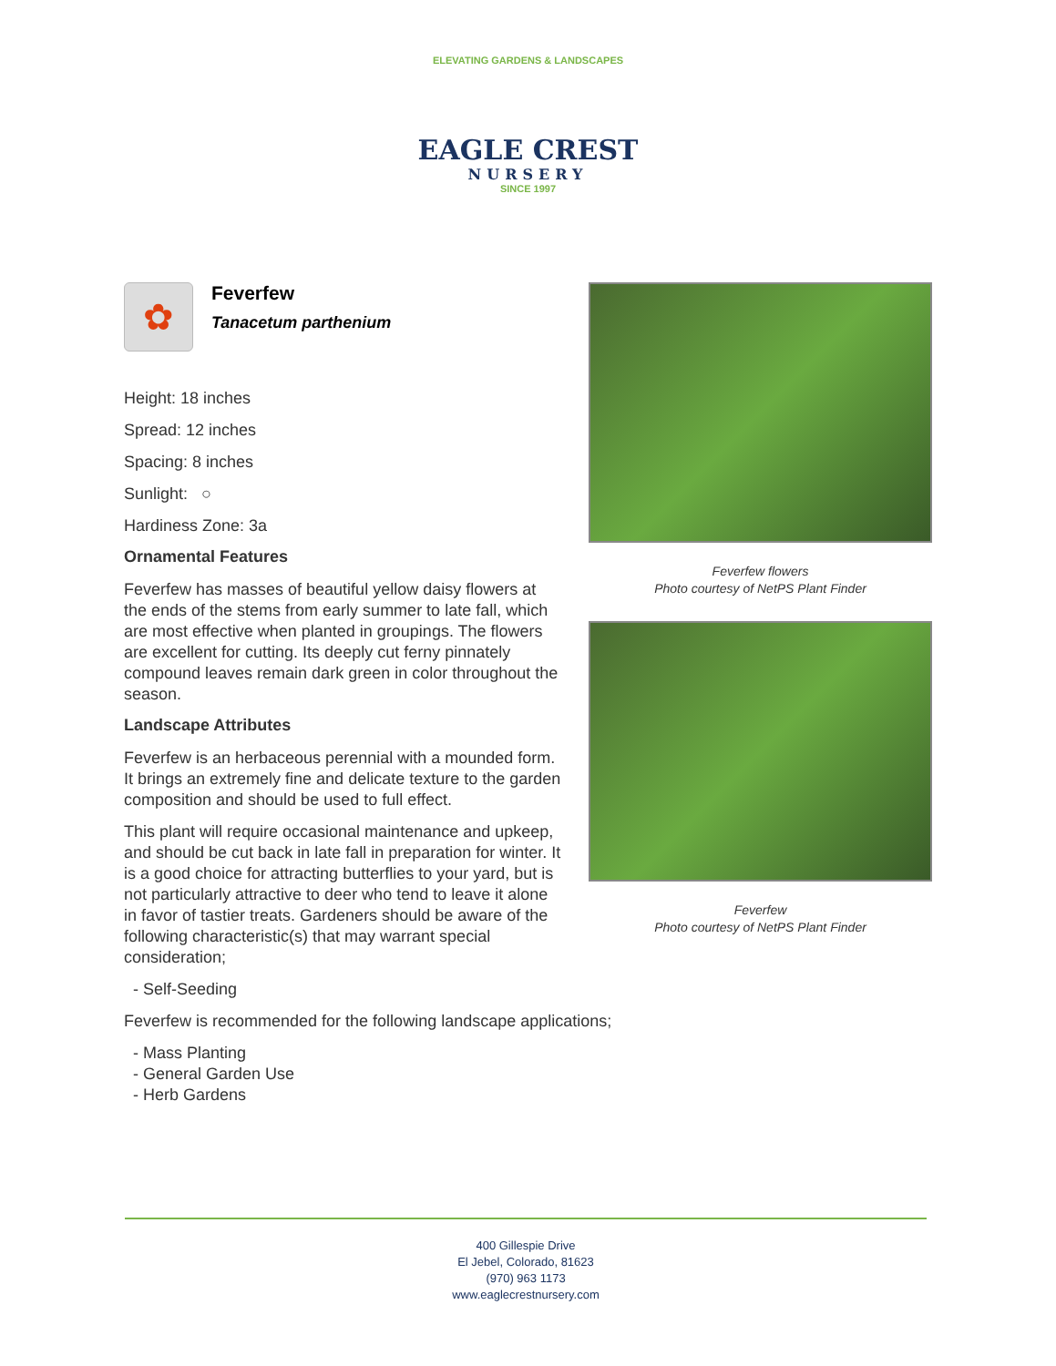ELEVATING GARDENS & LANDSCAPES
EAGLE CREST
NURSERY
SINCE 1997
✿
Feverfew
Tanacetum parthenium
Height: 18 inches
Spread: 12 inches
Spacing: 8 inches
Sunlight: ○
Hardiness Zone: 3a
Ornamental Features
Feverfew has masses of beautiful yellow daisy flowers at the ends of the stems from early summer to late fall, which are most effective when planted in groupings. The flowers are excellent for cutting. Its deeply cut ferny pinnately compound leaves remain dark green in color throughout the season.
Landscape Attributes
Feverfew is an herbaceous perennial with a mounded form. It brings an extremely fine and delicate texture to the garden composition and should be used to full effect.
This plant will require occasional maintenance and upkeep, and should be cut back in late fall in preparation for winter. It is a good choice for attracting butterflies to your yard, but is not particularly attractive to deer who tend to leave it alone in favor of tastier treats. Gardeners should be aware of the following characteristic(s) that may warrant special consideration;
- Self-Seeding
Feverfew is recommended for the following landscape applications;
- Mass Planting
- General Garden Use
- Herb Gardens
Feverfew flowers
Photo courtesy of NetPS Plant Finder
Feverfew
Photo courtesy of NetPS Plant Finder
400 Gillespie Drive
El Jebel, Colorado, 81623
(970) 963 1173
www.eaglecrestnursery.com